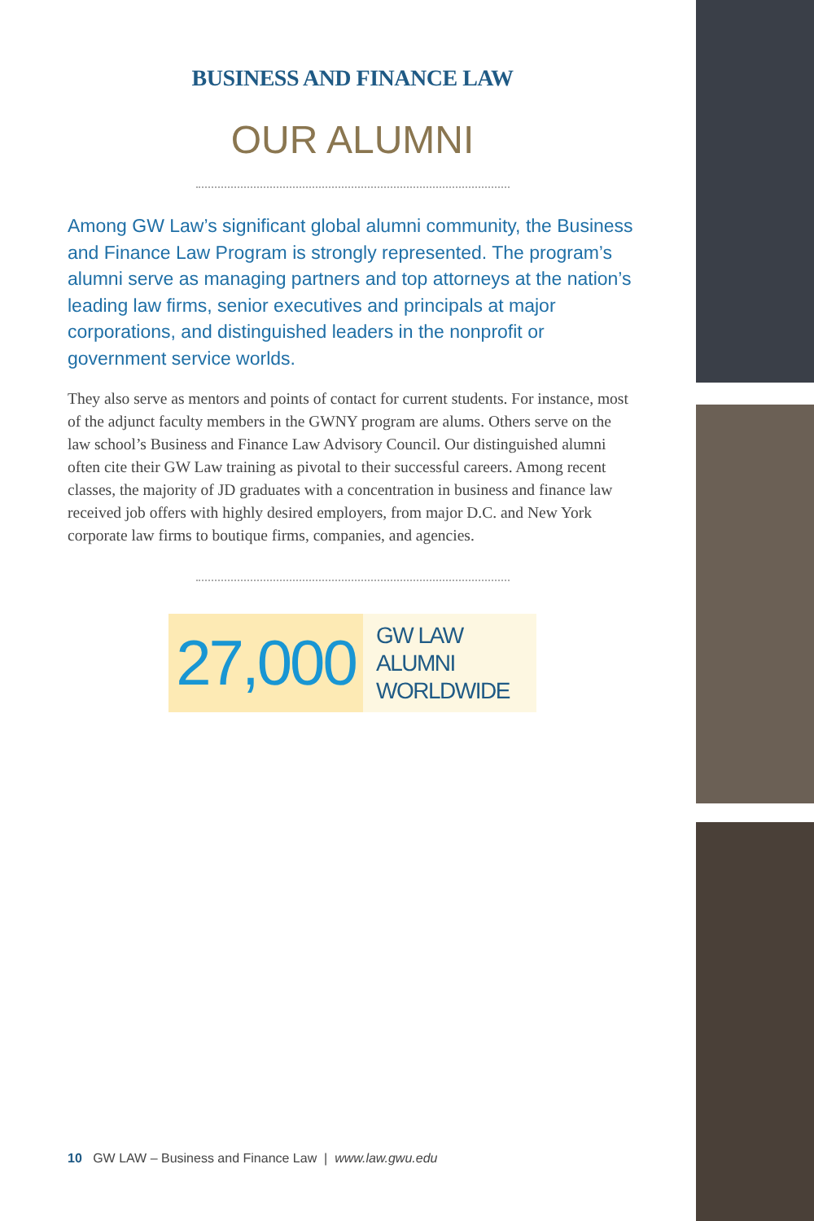BUSINESS AND FINANCE LAW
OUR ALUMNI
Among GW Law’s significant global alumni community, the Business and Finance Law Program is strongly represented. The program’s alumni serve as managing partners and top attorneys at the nation’s leading law firms, senior executives and principals at major corporations, and distinguished leaders in the nonprofit or government service worlds.
They also serve as mentors and points of contact for current students. For instance, most of the adjunct faculty members in the GWNY program are alums. Others serve on the law school’s Business and Finance Law Advisory Council. Our distinguished alumni often cite their GW Law training as pivotal to their successful careers. Among recent classes, the majority of JD graduates with a concentration in business and finance law received job offers with highly desired employers, from major D.C. and New York corporate law firms to boutique firms, companies, and agencies.
27,000
GW LAW ALUMNI
WORLDWIDE
10 GW LAW – Business and Finance Law | www.law.gwu.edu